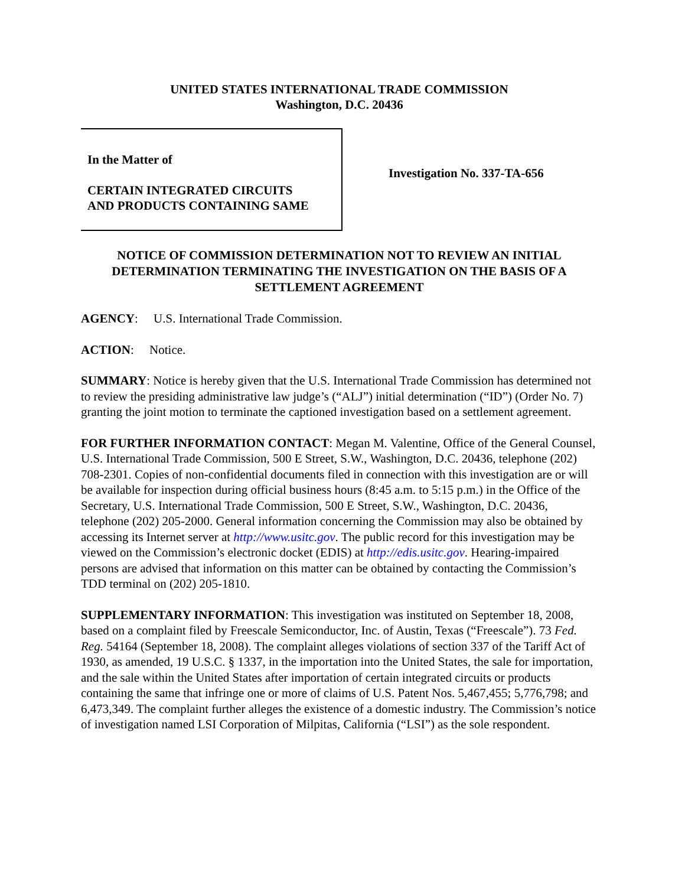UNITED STATES INTERNATIONAL TRADE COMMISSION
Washington, D.C. 20436
In the Matter of
CERTAIN INTEGRATED CIRCUITS
AND PRODUCTS CONTAINING SAME
Investigation No. 337-TA-656
NOTICE OF COMMISSION DETERMINATION NOT TO REVIEW AN INITIAL DETERMINATION TERMINATING THE INVESTIGATION ON THE BASIS OF A SETTLEMENT AGREEMENT
AGENCY: U.S. International Trade Commission.
ACTION: Notice.
SUMMARY: Notice is hereby given that the U.S. International Trade Commission has determined not to review the presiding administrative law judge’s (“ALJ”) initial determination (“ID”) (Order No. 7) granting the joint motion to terminate the captioned investigation based on a settlement agreement.
FOR FURTHER INFORMATION CONTACT: Megan M. Valentine, Office of the General Counsel, U.S. International Trade Commission, 500 E Street, S.W., Washington, D.C. 20436, telephone (202) 708-2301. Copies of non-confidential documents filed in connection with this investigation are or will be available for inspection during official business hours (8:45 a.m. to 5:15 p.m.) in the Office of the Secretary, U.S. International Trade Commission, 500 E Street, S.W., Washington, D.C. 20436, telephone (202) 205-2000. General information concerning the Commission may also be obtained by accessing its Internet server at http://www.usitc.gov. The public record for this investigation may be viewed on the Commission’s electronic docket (EDIS) at http://edis.usitc.gov. Hearing-impaired persons are advised that information on this matter can be obtained by contacting the Commission’s TDD terminal on (202) 205-1810.
SUPPLEMENTARY INFORMATION: This investigation was instituted on September 18, 2008, based on a complaint filed by Freescale Semiconductor, Inc. of Austin, Texas (“Freescale”). 73 Fed. Reg. 54164 (September 18, 2008). The complaint alleges violations of section 337 of the Tariff Act of 1930, as amended, 19 U.S.C. § 1337, in the importation into the United States, the sale for importation, and the sale within the United States after importation of certain integrated circuits or products containing the same that infringe one or more of claims of U.S. Patent Nos. 5,467,455; 5,776,798; and 6,473,349. The complaint further alleges the existence of a domestic industry. The Commission’s notice of investigation named LSI Corporation of Milpitas, California (“LSI”) as the sole respondent.